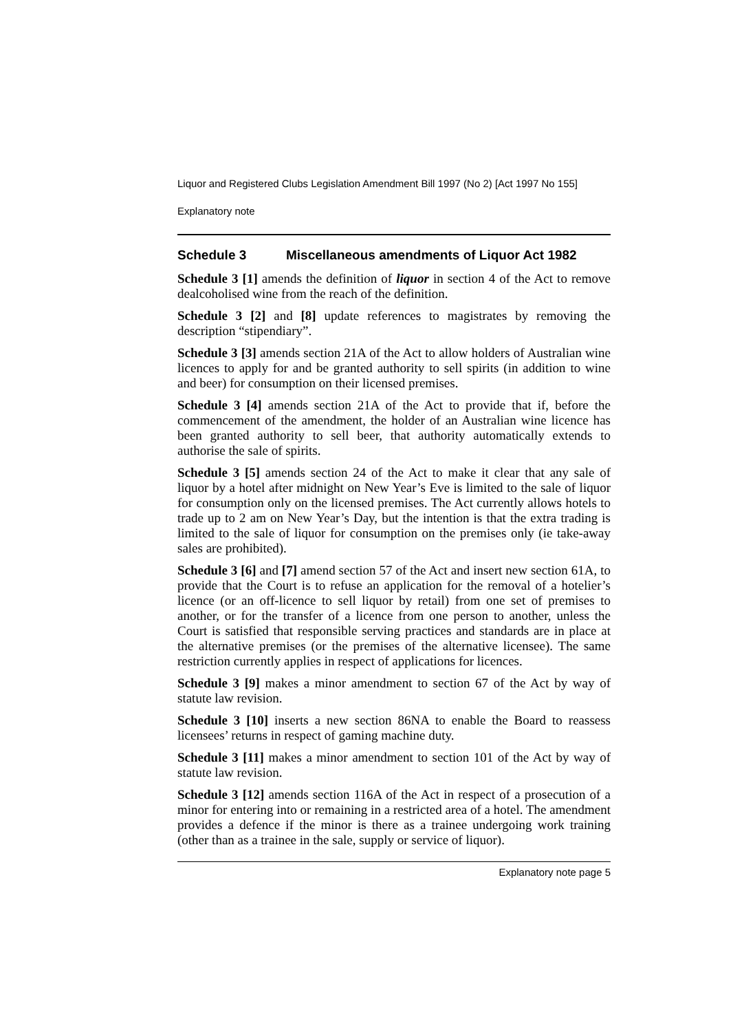Liquor and Registered Clubs Legislation Amendment Bill 1997 (No 2) [Act 1997 No 155]
Explanatory note
Schedule 3 Miscellaneous amendments of Liquor Act 1982
Schedule 3 [1] amends the definition of liquor in section 4 of the Act to remove dealcoholised wine from the reach of the definition.
Schedule 3 [2] and [8] update references to magistrates by removing the description “stipendiary”.
Schedule 3 [3] amends section 21A of the Act to allow holders of Australian wine licences to apply for and be granted authority to sell spirits (in addition to wine and beer) for consumption on their licensed premises.
Schedule 3 [4] amends section 21A of the Act to provide that if, before the commencement of the amendment, the holder of an Australian wine licence has been granted authority to sell beer, that authority automatically extends to authorise the sale of spirits.
Schedule 3 [5] amends section 24 of the Act to make it clear that any sale of liquor by a hotel after midnight on New Year’s Eve is limited to the sale of liquor for consumption only on the licensed premises. The Act currently allows hotels to trade up to 2 am on New Year’s Day, but the intention is that the extra trading is limited to the sale of liquor for consumption on the premises only (ie take-away sales are prohibited).
Schedule 3 [6] and [7] amend section 57 of the Act and insert new section 61A, to provide that the Court is to refuse an application for the removal of a hotelier’s licence (or an off-licence to sell liquor by retail) from one set of premises to another, or for the transfer of a licence from one person to another, unless the Court is satisfied that responsible serving practices and standards are in place at the alternative premises (or the premises of the alternative licensee). The same restriction currently applies in respect of applications for licences.
Schedule 3 [9] makes a minor amendment to section 67 of the Act by way of statute law revision.
Schedule 3 [10] inserts a new section 86NA to enable the Board to reassess licensees’ returns in respect of gaming machine duty.
Schedule 3 [11] makes a minor amendment to section 101 of the Act by way of statute law revision.
Schedule 3 [12] amends section 116A of the Act in respect of a prosecution of a minor for entering into or remaining in a restricted area of a hotel. The amendment provides a defence if the minor is there as a trainee undergoing work training (other than as a trainee in the sale, supply or service of liquor).
Explanatory note page 5